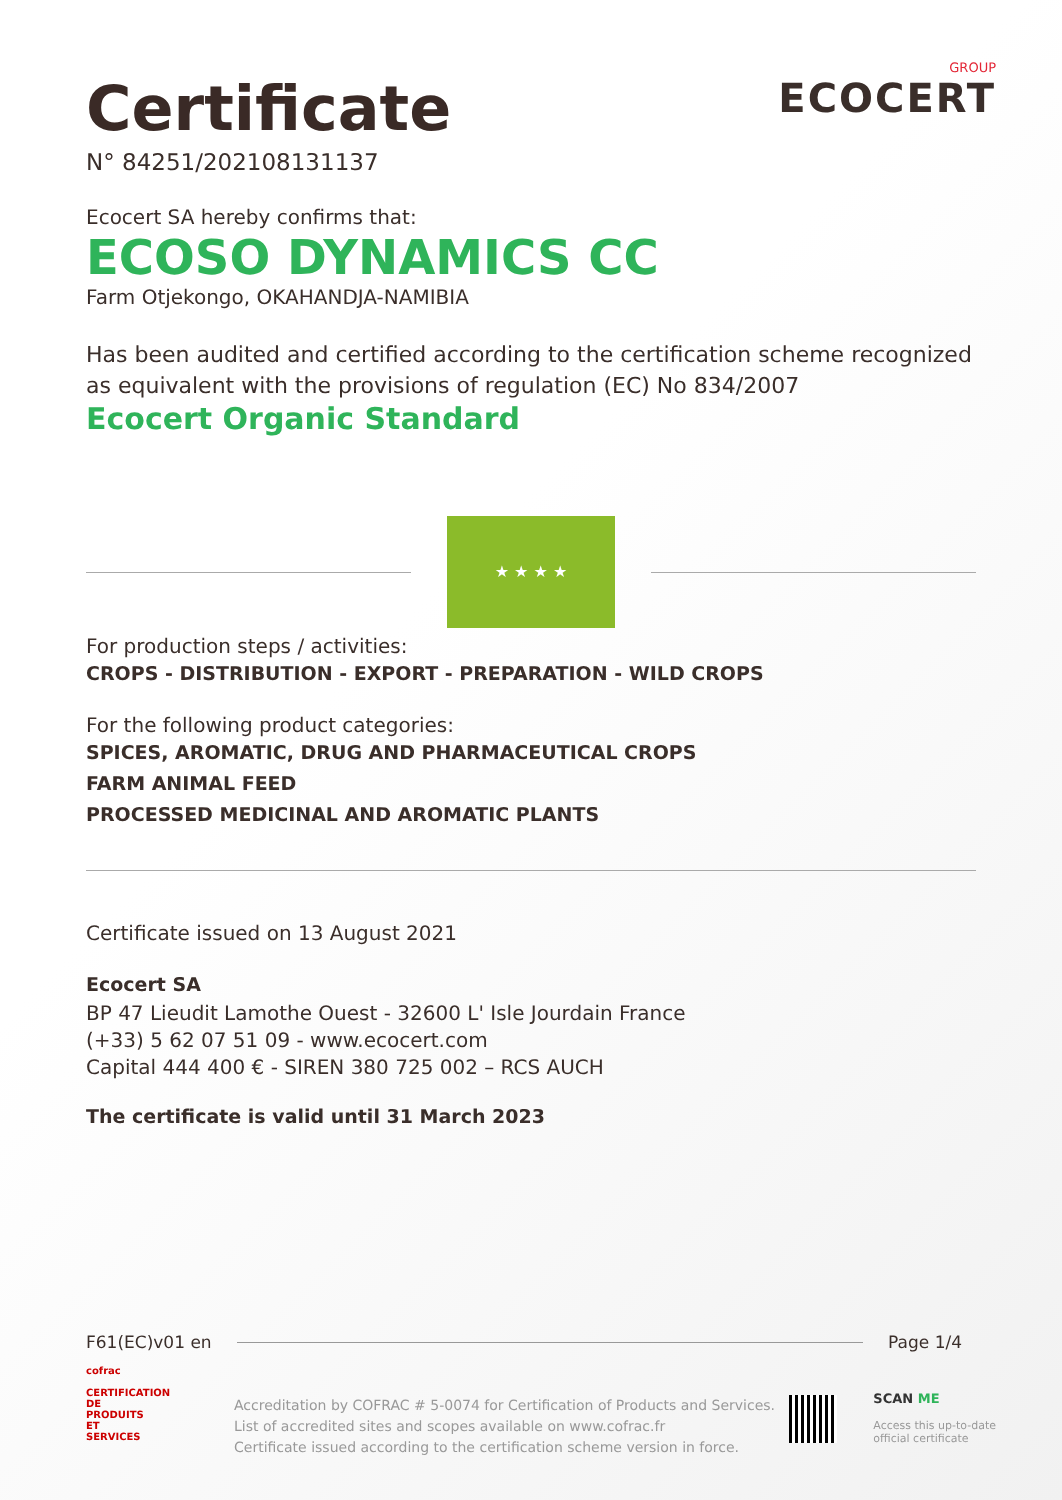GROUP
ECOCERT
Certificate
N° 84251/202108131137
Ecocert SA hereby confirms that:
ECOSO DYNAMICS CC
Farm Otjekongo, OKAHANDJA-NAMIBIA
Has been audited and certified according to the certification scheme recognized as equivalent with the provisions of regulation (EC) No 834/2007
Ecocert Organic Standard
★ ★ ★ ★
For production steps / activities:
CROPS - DISTRIBUTION - EXPORT - PREPARATION - WILD CROPS
For the following product categories:
SPICES, AROMATIC, DRUG AND PHARMACEUTICAL CROPS
FARM ANIMAL FEED
PROCESSED MEDICINAL AND AROMATIC PLANTS
Certificate issued on 13 August 2021
Ecocert SA
BP 47 Lieudit Lamothe Ouest - 32600 L' Isle Jourdain France
(+33) 5 62 07 51 09 - www.ecocert.com
Capital 444 400 € - SIREN 380 725 002 – RCS AUCH
The certificate is valid until 31 March 2023
F61(EC)v01 en Page 1/4
cofrac
CERTIFICATION DE PRODUITS ET SERVICES
Accreditation by COFRAC # 5-0074 for Certification of Products and Services.
List of accredited sites and scopes available on www.cofrac.fr
Certificate issued according to the certification scheme version in force.
SCAN ME
Access this up-to-date
official certificate